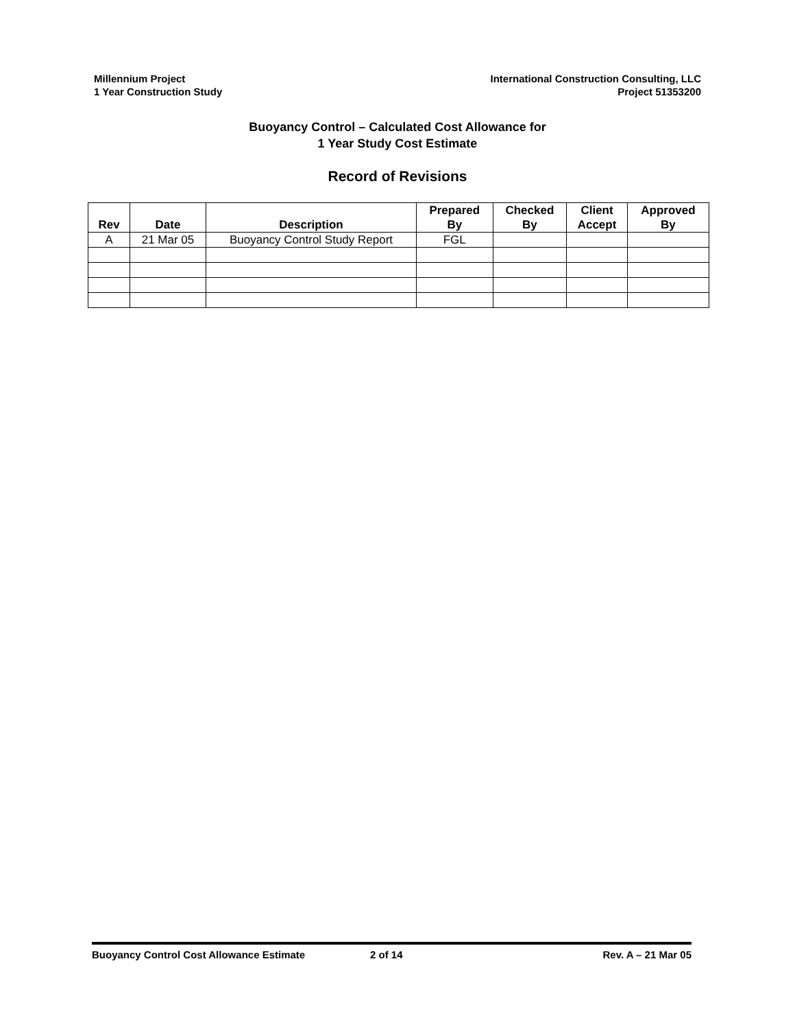Millennium Project
1 Year Construction Study
International Construction Consulting, LLC
Project 51353200
Buoyancy Control – Calculated Cost Allowance for
1 Year Study Cost Estimate
Record of Revisions
| Rev | Date | Description | Prepared By | Checked By | Client Accept | Approved By |
| --- | --- | --- | --- | --- | --- | --- |
| A | 21 Mar 05 | Buoyancy Control Study Report | FGL | | | |
Buoyancy Control Cost Allowance Estimate 2 of 14 Rev. A – 21 Mar 05